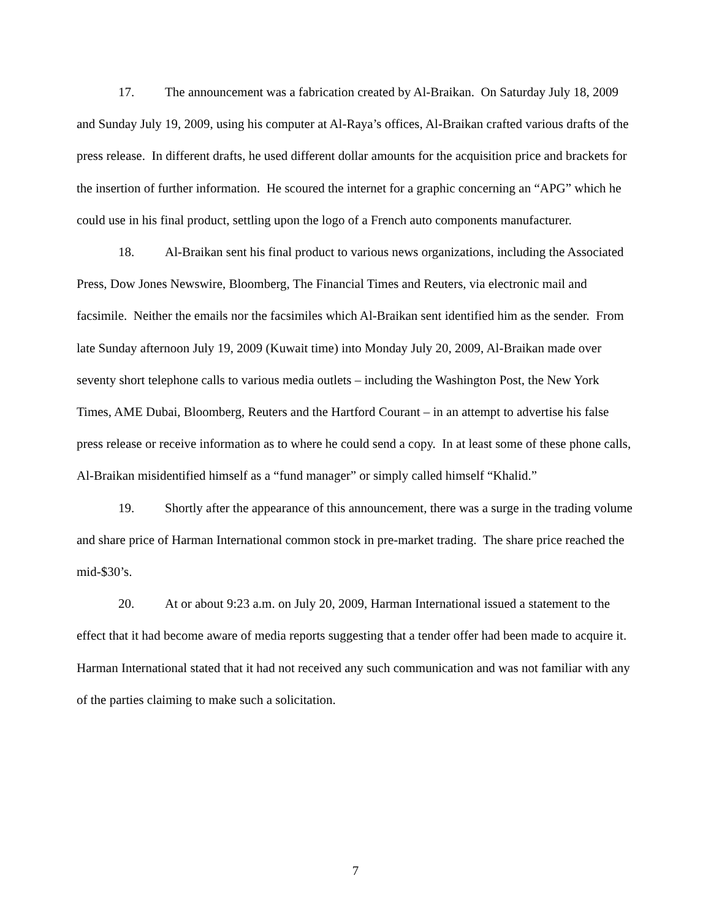17. The announcement was a fabrication created by Al-Braikan. On Saturday July 18, 2009 and Sunday July 19, 2009, using his computer at Al-Raya’s offices, Al-Braikan crafted various drafts of the press release. In different drafts, he used different dollar amounts for the acquisition price and brackets for the insertion of further information. He scoured the internet for a graphic concerning an “APG” which he could use in his final product, settling upon the logo of a French auto components manufacturer.
18. Al-Braikan sent his final product to various news organizations, including the Associated Press, Dow Jones Newswire, Bloomberg, The Financial Times and Reuters, via electronic mail and facsimile. Neither the emails nor the facsimiles which Al-Braikan sent identified him as the sender. From late Sunday afternoon July 19, 2009 (Kuwait time) into Monday July 20, 2009, Al-Braikan made over seventy short telephone calls to various media outlets – including the Washington Post, the New York Times, AME Dubai, Bloomberg, Reuters and the Hartford Courant – in an attempt to advertise his false press release or receive information as to where he could send a copy. In at least some of these phone calls, Al-Braikan misidentified himself as a “fund manager” or simply called himself “Khalid.”
19. Shortly after the appearance of this announcement, there was a surge in the trading volume and share price of Harman International common stock in pre-market trading. The share price reached the mid-$30’s.
20. At or about 9:23 a.m. on July 20, 2009, Harman International issued a statement to the effect that it had become aware of media reports suggesting that a tender offer had been made to acquire it. Harman International stated that it had not received any such communication and was not familiar with any of the parties claiming to make such a solicitation.
7